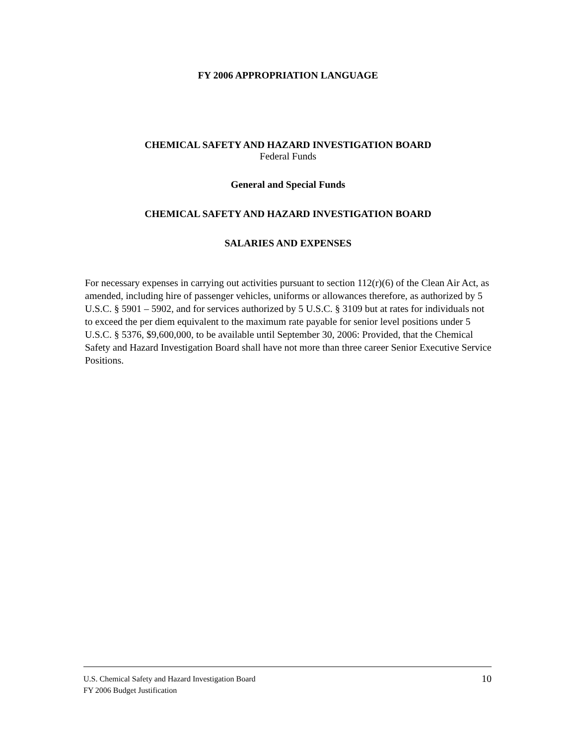FY 2006 APPROPRIATION LANGUAGE
CHEMICAL SAFETY AND HAZARD INVESTIGATION BOARD
Federal Funds
General and Special Funds
CHEMICAL SAFETY AND HAZARD INVESTIGATION BOARD
SALARIES AND EXPENSES
For necessary expenses in carrying out activities pursuant to section 112(r)(6) of the Clean Air Act, as amended, including hire of passenger vehicles, uniforms or allowances therefore, as authorized by 5 U.S.C. § 5901 – 5902, and for services authorized by 5 U.S.C. § 3109 but at rates for individuals not to exceed the per diem equivalent to the maximum rate payable for senior level positions under 5 U.S.C. § 5376, $9,600,000, to be available until September 30, 2006: Provided, that the Chemical Safety and Hazard Investigation Board shall have not more than three career Senior Executive Service Positions.
10 U.S. Chemical Safety and Hazard Investigation Board
FY 2006 Budget Justification